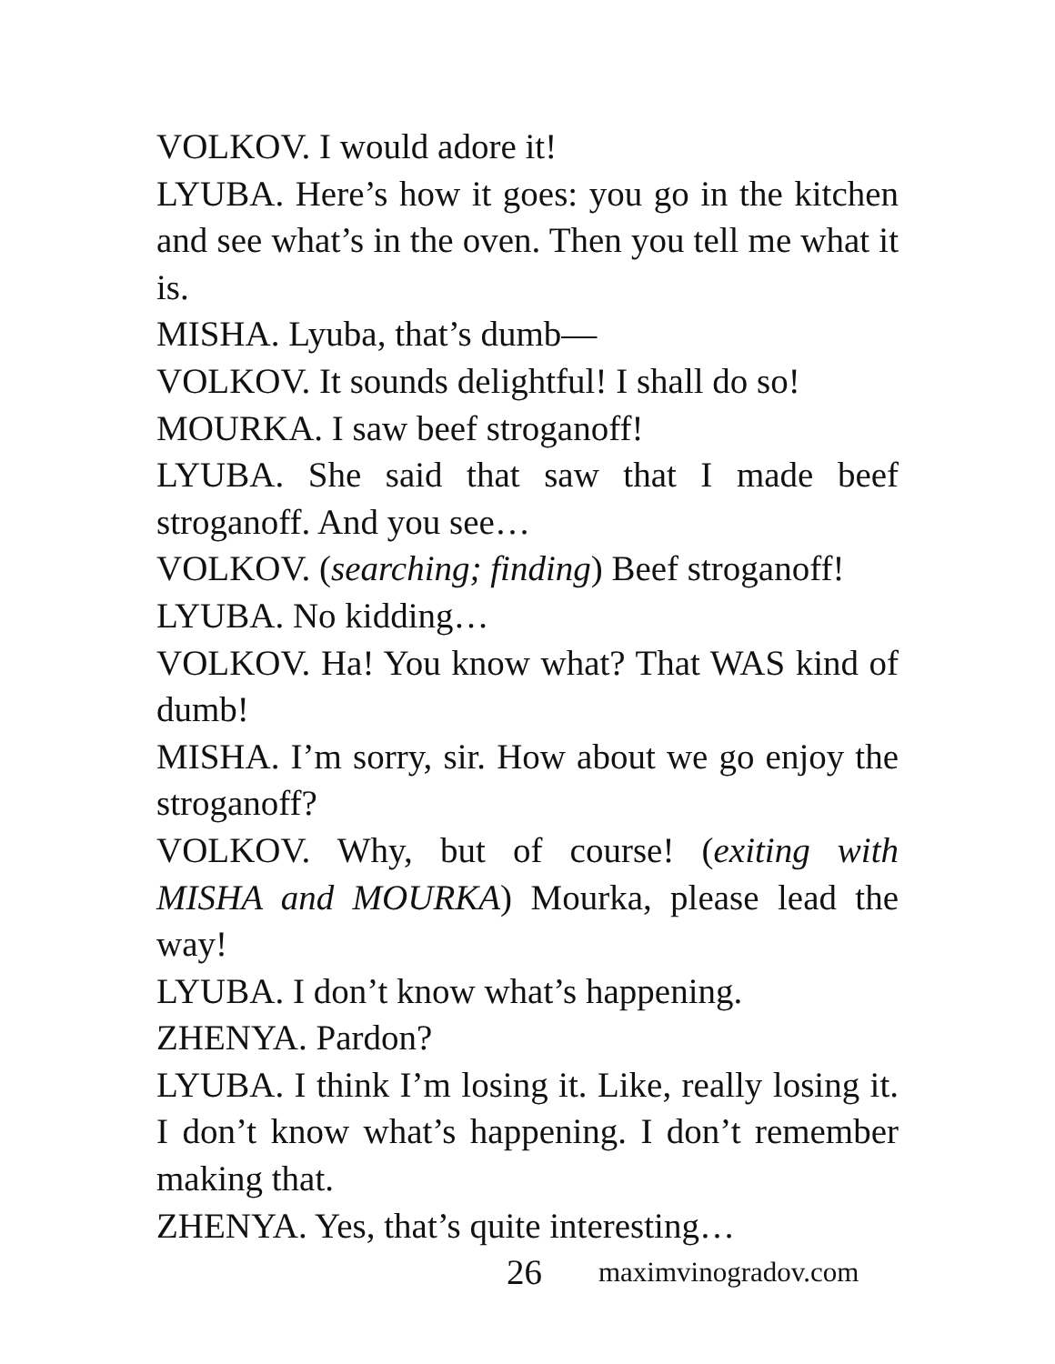VOLKOV. I would adore it!
LYUBA. Here’s how it goes: you go in the kitchen and see what’s in the oven. Then you tell me what it is.
MISHA. Lyuba, that’s dumb—
VOLKOV. It sounds delightful! I shall do so!
MOURKA. I saw beef stroganoff!
LYUBA. She said that saw that I made beef stroganoff. And you see…
VOLKOV. (searching; finding) Beef stroganoff!
LYUBA. No kidding…
VOLKOV. Ha! You know what? That WAS kind of dumb!
MISHA. I’m sorry, sir. How about we go enjoy the stroganoff?
VOLKOV. Why, but of course! (exiting with MISHA and MOURKA) Mourka, please lead the way!
LYUBA. I don’t know what’s happening.
ZHENYA. Pardon?
LYUBA. I think I’m losing it. Like, really losing it. I don’t know what’s happening. I don’t remember making that.
ZHENYA. Yes, that’s quite interesting…
26 maximvinogradov.com